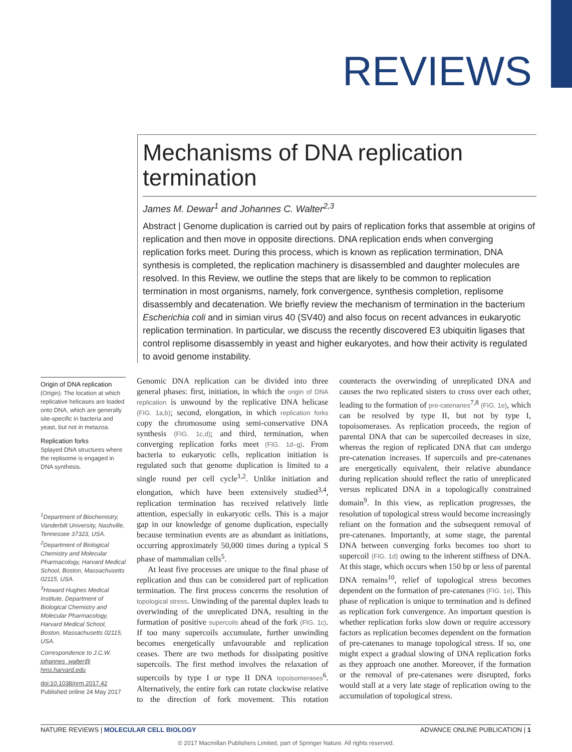REVIEWS
Mechanisms of DNA replication termination
James M. Dewar<sup>1</sup> and Johannes C. Walter<sup>2,3</sup>
Abstract | Genome duplication is carried out by pairs of replication forks that assemble at origins of replication and then move in opposite directions. DNA replication ends when converging replication forks meet. During this process, which is known as replication termination, DNA synthesis is completed, the replication machinery is disassembled and daughter molecules are resolved. In this Review, we outline the steps that are likely to be common to replication termination in most organisms, namely, fork convergence, synthesis completion, replisome disassembly and decatenation. We briefly review the mechanism of termination in the bacterium Escherichia coli and in simian virus 40 (SV40) and also focus on recent advances in eukaryotic replication termination. In particular, we discuss the recently discovered E3 ubiquitin ligases that control replisome disassembly in yeast and higher eukaryotes, and how their activity is regulated to avoid genome instability.
Origin of DNA replication
(Origin). The location at which replicative helicases are loaded onto DNA, which are generally site-specific in bacteria and yeast, but not in metazoa.
Replication forks
Splayed DNA structures where the replisome is engaged in DNA synthesis.
<sup>1</sup> Department of Biochemistry, Vanderbilt University, Nashville, Tennessee 37323, USA.
<sup>2</sup> Department of Biological Chemistry and Molecular Pharmacology, Harvard Medical School, Boston, Massachusetts 02115, USA.
<sup>3</sup> Howard Hughes Medical Institute, Department of Biological Chemistry and Molecular Pharmacology, Harvard Medical School, Boston, Massachusetts 02115, USA.
Correspondence to J.C.W.
johannes_walter@ hms.harvard.edu
doi:10.1038/nrm.2017.42
Published online 24 May 2017
Genomic DNA replication can be divided into three general phases: first, initiation, in which the origin of DNA replication is unwound by the replicative DNA helicase (FIG. 1a,b); second, elongation, in which replication forks copy the chromosome using semi-conservative DNA synthesis (FIG. 1c,d); and third, termination, when converging replication forks meet (FIG. 1d–g). From bacteria to eukaryotic cells, replication initiation is regulated such that genome duplication is limited to a single round per cell cycle<sup>1,2</sup>. Unlike initiation and elongation, which have been extensively studied<sup>3,4</sup>, replication termination has received relatively little attention, especially in eukaryotic cells. This is a major gap in our knowledge of genome duplication, especially because termination events are as abundant as initiations, occurring approximately 50,000 times during a typical S phase of mammalian cells<sup>5</sup>.
At least five processes are unique to the final phase of replication and thus can be considered part of replication termination. The first process concerns the resolution of topological stress. Unwinding of the parental duplex leads to overwinding of the unreplicated DNA, resulting in the formation of positive supercoils ahead of the fork (FIG. 1c). If too many supercoils accumulate, further unwinding becomes energetically unfavourable and replication ceases. There are two methods for dissipating positive supercoils. The first method involves the relaxation of supercoils by type I or type II DNA topoisomerases<sup>6</sup>. Alternatively, the entire fork can rotate clockwise relative to the direction of fork movement. This rotation counteracts the overwinding of unreplicated DNA and causes the two replicated sisters to cross over each other, leading to the formation of pre-catenanes<sup>7,8</sup> (FIG. 1e), which can be resolved by type II, but not by type I, topoisomerases. As replication proceeds, the region of parental DNA that can be supercoiled decreases in size, whereas the region of replicated DNA that can undergo pre-catenation increases. If supercoils and pre-catenanes are energetically equivalent, their relative abundance during replication should reflect the ratio of unreplicated versus replicated DNA in a topologically constrained domain<sup>9</sup>. In this view, as replication progresses, the resolution of topological stress would become increasingly reliant on the formation and the subsequent removal of pre-catenanes. Importantly, at some stage, the parental DNA between converging forks becomes too short to supercoil (FIG. 1d) owing to the inherent stiffness of DNA. At this stage, which occurs when 150 bp or less of parental DNA remains<sup>10</sup>, relief of topological stress becomes dependent on the formation of pre-catenanes (FIG. 1e). This phase of replication is unique to termination and is defined as replication fork convergence. An important question is whether replication forks slow down or require accessory factors as replication becomes dependent on the formation of pre-catenanes to manage topological stress. If so, one might expect a gradual slowing of DNA replication forks as they approach one another. Moreover, if the formation or the removal of pre-catenanes were disrupted, forks would stall at a very late stage of replication owing to the accumulation of topological stress.
NATURE REVIEWS | MOLECULAR CELL BIOLOGY ADVANCE ONLINE PUBLICATION | 1
© 2017 Macmillan Publishers Limited, part of Springer Nature. All rights reserved.